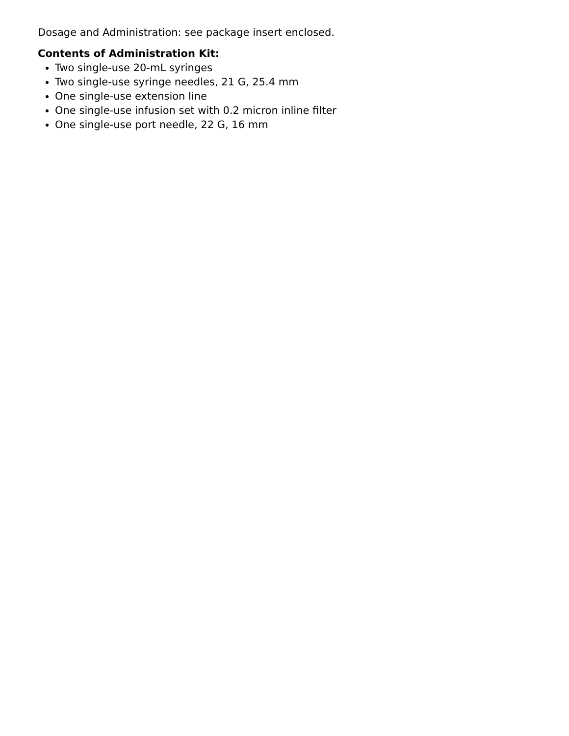Dosage and Administration: see package insert enclosed.
Contents of Administration Kit:
Two single-use 20-mL syringes
Two single-use syringe needles, 21 G, 25.4 mm
One single-use extension line
One single-use infusion set with 0.2 micron inline filter
One single-use port needle, 22 G, 16 mm